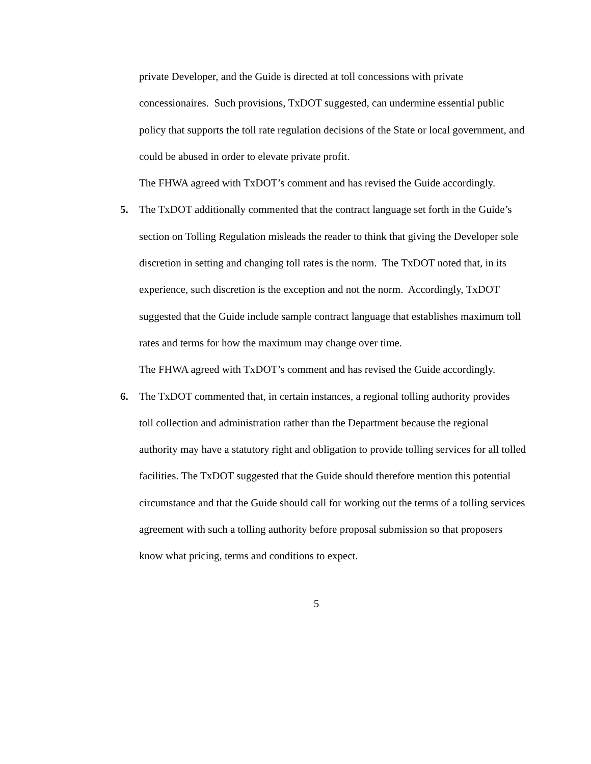private Developer, and the Guide is directed at toll concessions with private concessionaires. Such provisions, TxDOT suggested, can undermine essential public policy that supports the toll rate regulation decisions of the State or local government, and could be abused in order to elevate private profit.
The FHWA agreed with TxDOT’s comment and has revised the Guide accordingly.
5. The TxDOT additionally commented that the contract language set forth in the Guide’s section on Tolling Regulation misleads the reader to think that giving the Developer sole discretion in setting and changing toll rates is the norm. The TxDOT noted that, in its experience, such discretion is the exception and not the norm. Accordingly, TxDOT suggested that the Guide include sample contract language that establishes maximum toll rates and terms for how the maximum may change over time.
The FHWA agreed with TxDOT’s comment and has revised the Guide accordingly.
6. The TxDOT commented that, in certain instances, a regional tolling authority provides toll collection and administration rather than the Department because the regional authority may have a statutory right and obligation to provide tolling services for all tolled facilities. The TxDOT suggested that the Guide should therefore mention this potential circumstance and that the Guide should call for working out the terms of a tolling services agreement with such a tolling authority before proposal submission so that proposers know what pricing, terms and conditions to expect.
5